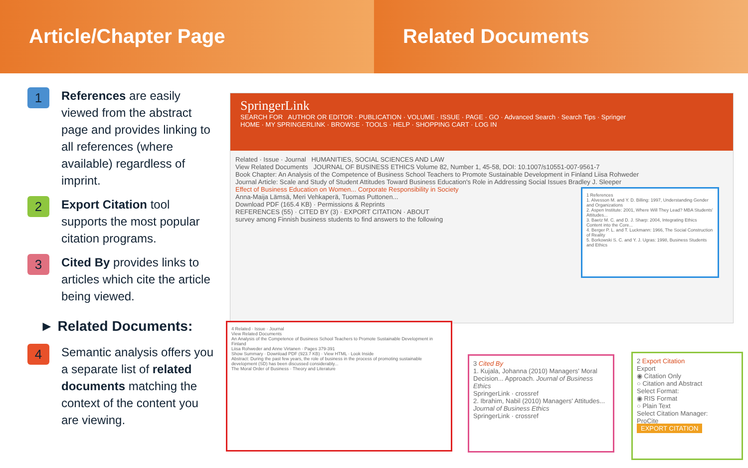Article/Chapter Page Related Documents
1
References are easily viewed from the abstract page and provides linking to all references (where available) regardless of imprint.
2
Export Citation tool supports the most popular citation programs.
3
Cited By provides links to articles which cite the article being viewed.
► Related Documents:
4
Semantic analysis offers you a separate list of related documents matching the context of the content you are viewing.
SpringerLink
SEARCH FOR AUTHOR OR EDITOR · PUBLICATION · VOLUME · ISSUE · PAGE · GO · Advanced Search · Search Tips · Springer
HOME · MY SPRINGERLINK · BROWSE · TOOLS · HELP · SHOPPING CART · LOG IN
Related · Issue · Journal HUMANITIES, SOCIAL SCIENCES AND LAW
View Related Documents JOURNAL OF BUSINESS ETHICS Volume 82, Number 1, 45-58, DOI: 10.1007/s10551-007-9561-7
Book Chapter: An Analysis of the Competence of Business School Teachers to Promote Sustainable Development in Finland Liisa Rohweder
Journal Article: Scale and Study of Student Attitudes Toward Business Education's Role in Addressing Social Issues Bradley J. Sleeper
Effect of Business Education on Women... Corporate Responsibility in Society
Anna-Maija Lämsä, Meri Vehkaperä, Tuomas Puttonen...
Download PDF (165.4 KB) · Permissions & Reprints
REFERENCES (55) · CITED BY (3) · EXPORT CITATION · ABOUT
survey among Finnish business students to find answers to the following
1 References
1. Alvesson M. and Y. D. Billing: 1997, Understanding Gender and Organizations
2. Aspen Institute: 2001, Where Will They Lead? MBA Students' Attitudes...
3. Baetz M. C. and D. J. Sharp: 2004, Integrating Ethics Content into the Core...
4. Berger P. L. and T. Luckmann: 1966, The Social Construction of Reality
5. Borkowski S. C. and Y. J. Ugras: 1998, Business Students and Ethics
4 Related · Issue · Journal
View Related Documents
An Analysis of the Competence of Business School Teachers to Promote Sustainable Development in Finland
Liisa Rohweder and Anne Virtanen · Pages 379-391
Show Summary · Download PDF (923.7 KB) · View HTML · Look Inside
Abstract: During the past few years, the role of business in the process of promoting sustainable development (SD) has been discussed considerably...
The Moral Order of Business · Theory and Literature
3 Cited By
1. Kujala, Johanna (2010) Managers' Moral Decision... Approach. Journal of Business Ethics
SpringerLink · crossref
2. Ibrahim, Nabil (2010) Managers' Attitudes... Journal of Business Ethics
SpringerLink · crossref
2 Export Citation
Export
◉ Citation Only
○ Citation and Abstract
Select Format:
◉ RIS Format
○ Plain Text
Select Citation Manager:
ProCite
EXPORT CITATION